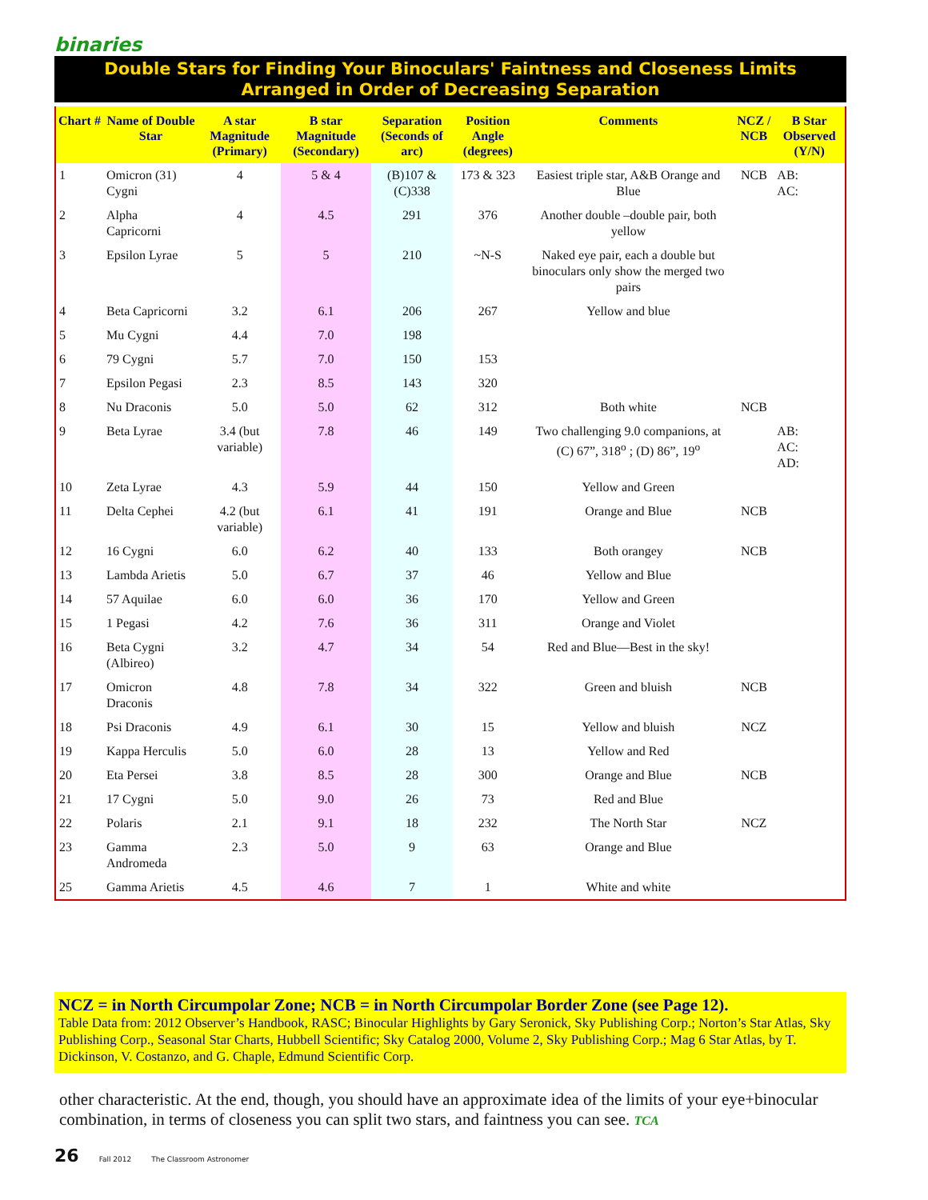binaries
Double Stars for Finding Your Binoculars' Faintness and Closeness Limits
Arranged in Order of Decreasing Separation
| Chart # | Name of Double Star | A star Magnitude (Primary) | B star Magnitude (Secondary) | Separation (Seconds of arc) | Position Angle (degrees) | Comments | NCZ / NCB | B Star Observed (Y/N) |
| --- | --- | --- | --- | --- | --- | --- | --- | --- |
| 1 | Omicron (31) Cygni | 4 | 5 & 4 | (B)107 & (C)338 | 173 & 323 | Easiest triple star, A&B Orange and Blue | NCB | AB: AC: |
| 2 | Alpha Capricorni | 4 | 4.5 | 291 | 376 | Another double –double pair, both yellow | | |
| 3 | Epsilon Lyrae | 5 | 5 | 210 | ~N-S | Naked eye pair, each a double but binoculars only show the merged two pairs | | |
| 4 | Beta Capricorni | 3.2 | 6.1 | 206 | 267 | Yellow and blue | | |
| 5 | Mu Cygni | 4.4 | 7.0 | 198 | | | | |
| 6 | 79 Cygni | 5.7 | 7.0 | 150 | 153 | | | |
| 7 | Epsilon Pegasi | 2.3 | 8.5 | 143 | 320 | | | |
| 8 | Nu Draconis | 5.0 | 5.0 | 62 | 312 | Both white | NCB | |
| 9 | Beta Lyrae | 3.4 (but variable) | 7.8 | 46 | 149 | Two challenging 9.0 companions, at (C) 67”, 318<sup>o</sup> ; (D) 86”, 19<sup>o</sup> | | AB: AC: AD: |
| 10 | Zeta Lyrae | 4.3 | 5.9 | 44 | 150 | Yellow and Green | | |
| 11 | Delta Cephei | 4.2 (but variable) | 6.1 | 41 | 191 | Orange and Blue | NCB | |
| 12 | 16 Cygni | 6.0 | 6.2 | 40 | 133 | Both orangey | NCB | |
| 13 | Lambda Arietis | 5.0 | 6.7 | 37 | 46 | Yellow and Blue | | |
| 14 | 57 Aquilae | 6.0 | 6.0 | 36 | 170 | Yellow and Green | | |
| 15 | 1 Pegasi | 4.2 | 7.6 | 36 | 311 | Orange and Violet | | |
| 16 | Beta Cygni (Albireo) | 3.2 | 4.7 | 34 | 54 | Red and Blue—Best in the sky! | | |
| 17 | Omicron Draconis | 4.8 | 7.8 | 34 | 322 | Green and bluish | NCB | |
| 18 | Psi Draconis | 4.9 | 6.1 | 30 | 15 | Yellow and bluish | NCZ | |
| 19 | Kappa Herculis | 5.0 | 6.0 | 28 | 13 | Yellow and Red | | |
| 20 | Eta Persei | 3.8 | 8.5 | 28 | 300 | Orange and Blue | NCB | |
| 21 | 17 Cygni | 5.0 | 9.0 | 26 | 73 | Red and Blue | | |
| 22 | Polaris | 2.1 | 9.1 | 18 | 232 | The North Star | NCZ | |
| 23 | Gamma Andromeda | 2.3 | 5.0 | 9 | 63 | Orange and Blue | | |
| 25 | Gamma Arietis | 4.5 | 4.6 | 7 | 1 | White and white | | |
NCZ = in North Circumpolar Zone; NCB = in North Circumpolar Border Zone (see Page 12).
Table Data from: 2012 Observer’s Handbook, RASC; Binocular Highlights by Gary Seronick, Sky Publishing Corp.; Norton’s Star Atlas, Sky Publishing Corp., Seasonal Star Charts, Hubbell Scientific; Sky Catalog 2000, Volume 2, Sky Publishing Corp.; Mag 6 Star Atlas, by T. Dickinson, V. Costanzo, and G. Chaple, Edmund Scientific Corp.
other characteristic. At the end, though, you should have an approximate idea of the limits of your eye+binocular combination, in terms of closeness you can split two stars, and faintness you can see. TCA
26 Fall 2012 The Classroom Astronomer